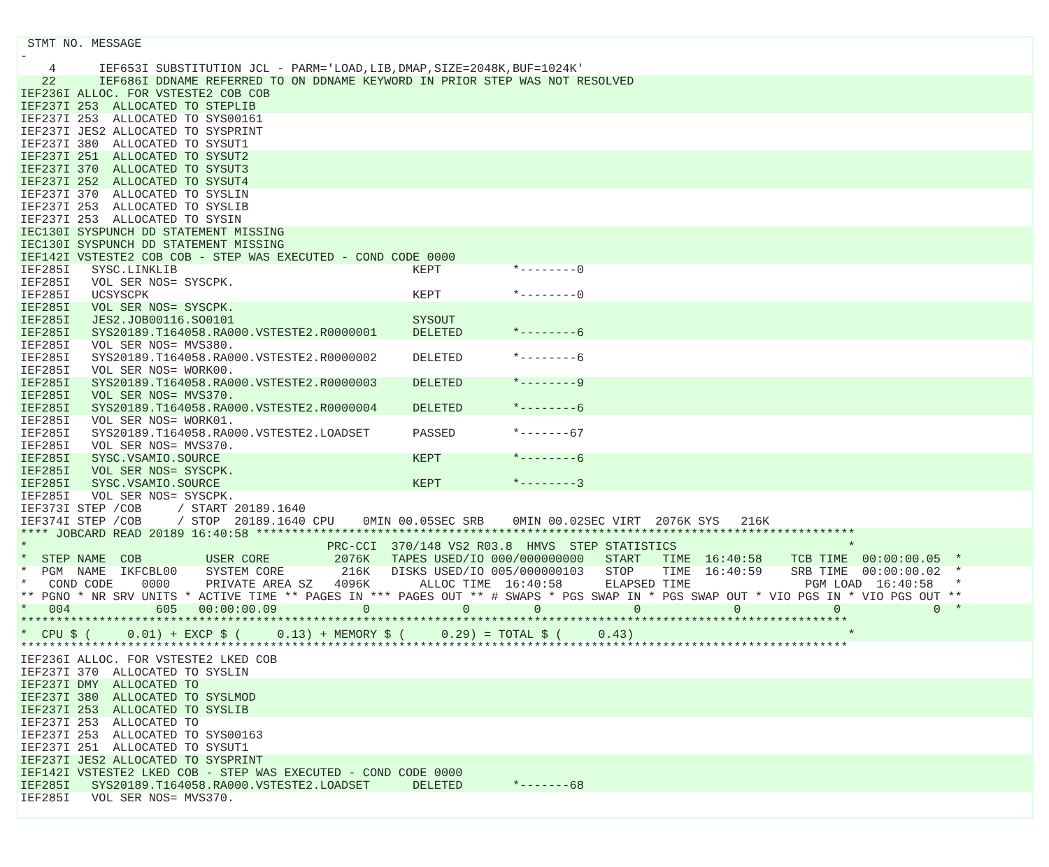STMT NO. MESSAGE-    4      IEF653I SUBSTITUTION JCL - PARM='LOAD,LIB,DMAP,SIZE=2048K,BUF=1024K'   22      IEF686I DDNAME REFERRED TO ON DDNAME KEYWORD IN PRIOR STEP WAS NOT RESOLVED IEF236I ALLOC. FOR VSTESTE2 COB COB IEF237I 253  ALLOCATED TO STEPLIB IEF237I 253  ALLOCATED TO SYS00161 IEF237I JES2 ALLOCATED TO SYSPRINT IEF237I 380  ALLOCATED TO SYSUT1 IEF237I 251  ALLOCATED TO SYSUT2 IEF237I 370  ALLOCATED TO SYSUT3 IEF237I 252  ALLOCATED TO SYSUT4 IEF237I 370  ALLOCATED TO SYSLIN IEF237I 253  ALLOCATED TO SYSLIB IEF237I 253  ALLOCATED TO SYSIN IEC130I SYSPUNCH DD STATEMENT MISSING IEC130I SYSPUNCH DD STATEMENT MISSING IEF142I VSTESTE2 COB COB - STEP WAS EXECUTED - COND CODE 0000 IEF285I   SYSC.LINKLIB                                 KEPT          *--------0 IEF285I   VOL SER NOS= SYSCPK. IEF285I   UCSYSCPK                                     KEPT          *--------0 IEF285I   VOL SER NOS= SYSCPK. IEF285I   JES2.JOB00116.SO0101                         SYSOUT IEF285I   SYS20189.T164058.RA000.VSTESTE2.R0000001     DELETED       *--------6 IEF285I   VOL SER NOS= MVS380. IEF285I   SYS20189.T164058.RA000.VSTESTE2.R0000002     DELETED       *--------6 IEF285I   VOL SER NOS= WORK00. IEF285I   SYS20189.T164058.RA000.VSTESTE2.R0000003     DELETED       *--------9 IEF285I   VOL SER NOS= MVS370. IEF285I   SYS20189.T164058.RA000.VSTESTE2.R0000004     DELETED       *--------6 IEF285I   VOL SER NOS= WORK01. IEF285I   SYS20189.T164058.RA000.VSTESTE2.LOADSET      PASSED        *-------67 IEF285I   VOL SER NOS= MVS370. IEF285I   SYSC.VSAMIO.SOURCE                           KEPT          *--------6 IEF285I   VOL SER NOS= SYSCPK. IEF285I   SYSC.VSAMIO.SOURCE                           KEPT          *--------3 IEF285I   VOL SER NOS= SYSCPK. IEF373I STEP /COB     / START 20189.1640 IEF374I STEP /COB     / STOP  20189.1640 CPU    0MIN 00.05SEC SRB    0MIN 00.02SEC VIRT  2076K SYS   216K**** JOBCARD READ 20189 16:40:58 *************************************************************************************                                          PRC-CCI  370/148 VS2 R03.8  HMVS  STEP STATISTICS                        **  STEP NAME  COB         USER CORE         2076K   TAPES USED/IO 000/000000000   START   TIME  16:40:58    TCB TIME  00:00:00.05  **  PGM  NAME  IKFCBL00    SYSTEM CORE        216K   DISKS USED/IO 005/000000103   STOP    TIME  16:40:59    SRB TIME  00:00:00.02  **   COND CODE    0000     PRIVATE AREA SZ   4096K       ALLOC TIME  16:40:58      ELAPSED TIME                PGM LOAD  16:40:58   *** PGNO * NR SRV UNITS * ACTIVE TIME ** PAGES IN *** PAGES OUT ** # SWAPS * PGS SWAP IN * PGS SWAP OUT * VIO PGS IN * VIO PGS OUT ***   004            605   00:00:00.09            0             0         0             0             0             0             0  **********************************************************************************************************************  CPU $ (     0.01) + EXCP $ (     0.13) + MEMORY $ (     0.29) = TOTAL $ (     0.43)                              *********************************************************************************************************************IEF236I ALLOC. FOR VSTESTE2 LKED COB IEF237I 370  ALLOCATED TO SYSLIN IEF237I DMY  ALLOCATED TO IEF237I 380  ALLOCATED TO SYSLMOD IEF237I 253  ALLOCATED TO SYSLIB IEF237I 253  ALLOCATED TO IEF237I 253  ALLOCATED TO SYS00163 IEF237I 251  ALLOCATED TO SYSUT1 IEF237I JES2 ALLOCATED TO SYSPRINT IEF142I VSTESTE2 LKED COB - STEP WAS EXECUTED - COND CODE 0000 IEF285I   SYS20189.T164058.RA000.VSTESTE2.LOADSET      DELETED       *-------68 IEF285I   VOL SER NOS= MVS370.